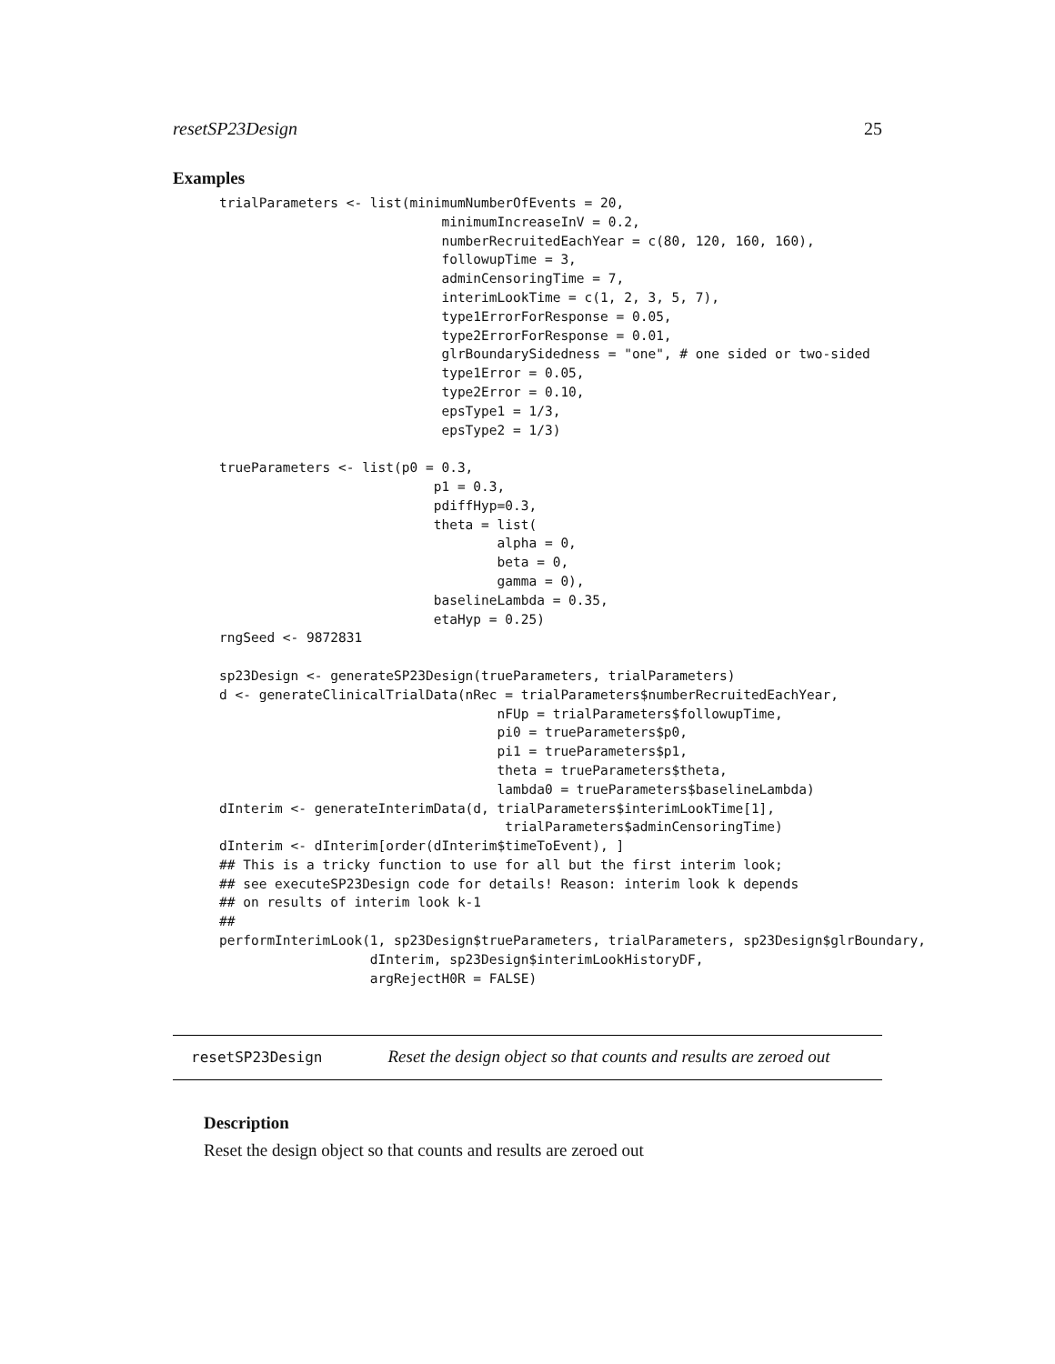resetSP23Design 25
Examples
trialParameters <- list(minimumNumberOfEvents = 20,
                            minimumIncreaseInV = 0.2,
                            numberRecruitedEachYear = c(80, 120, 160, 160),
                            followupTime = 3,
                            adminCensoringTime = 7,
                            interimLookTime = c(1, 2, 3, 5, 7),
                            type1ErrorForResponse = 0.05,
                            type2ErrorForResponse = 0.01,
                            glrBoundarySidedness = "one", # one sided or two-sided
                            type1Error = 0.05,
                            type2Error = 0.10,
                            epsType1 = 1/3,
                            epsType2 = 1/3)

trueParameters <- list(p0 = 0.3,
                           p1 = 0.3,
                           pdiffHyp=0.3,
                           theta = list(
                                   alpha = 0,
                                   beta = 0,
                                   gamma = 0),
                           baselineLambda = 0.35,
                           etaHyp = 0.25)
rngSeed <- 9872831

sp23Design <- generateSP23Design(trueParameters, trialParameters)
d <- generateClinicalTrialData(nRec = trialParameters$numberRecruitedEachYear,
                                   nFUp = trialParameters$followupTime,
                                   pi0 = trueParameters$p0,
                                   pi1 = trueParameters$p1,
                                   theta = trueParameters$theta,
                                   lambda0 = trueParameters$baselineLambda)
dInterim <- generateInterimData(d, trialParameters$interimLookTime[1],
                                    trialParameters$adminCensoringTime)
dInterim <- dInterim[order(dInterim$timeToEvent), ]
## This is a tricky function to use for all but the first interim look;
## see executeSP23Design code for details! Reason: interim look k depends
## on results of interim look k-1
##
performInterimLook(1, sp23Design$trueParameters, trialParameters, sp23Design$glrBoundary,
                   dInterim, sp23Design$interimLookHistoryDF,
                   argRejectH0R = FALSE)
resetSP23Design Reset the design object so that counts and results are zeroed out
Description
Reset the design object so that counts and results are zeroed out